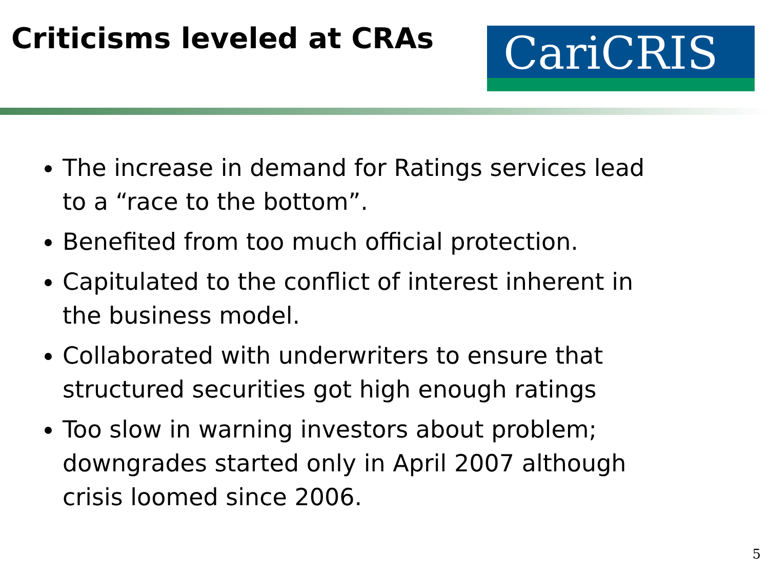Criticisms leveled at CRAs
CariCRIS
The increase in demand for Ratings services lead to a “race to the bottom”.
Benefited from too much official protection.
Capitulated to the conflict of interest inherent in the business model.
Collaborated with underwriters to ensure that structured securities got high enough ratings
Too slow in warning investors about problem; downgrades started only in April 2007 although crisis loomed since 2006.
5